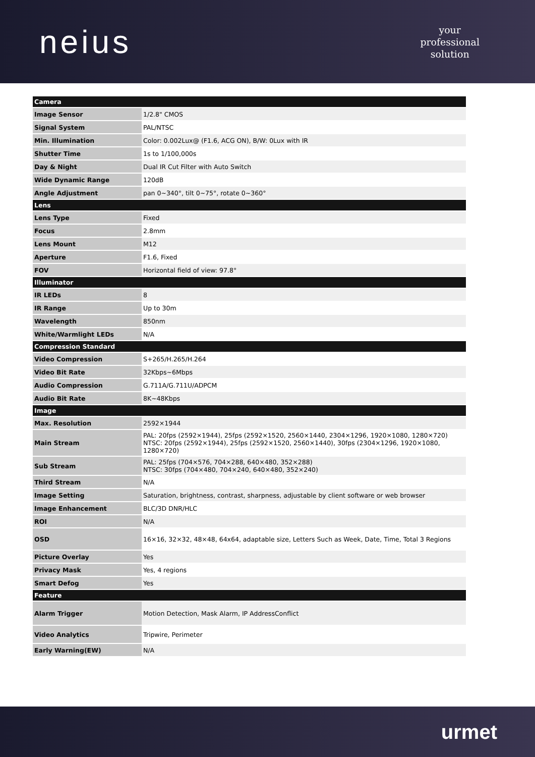neius
your
professional
solution
| Camera | |
| --- | --- |
| Image Sensor | 1/2.8" CMOS |
| Signal System | PAL/NTSC |
| Min. Illumination | Color: 0.002Lux@ (F1.6, ACG ON), B/W: 0Lux with IR |
| Shutter Time | 1s to 1/100,000s |
| Day & Night | Dual IR Cut Filter with Auto Switch |
| Wide Dynamic Range | 120dB |
| Angle Adjustment | pan 0~340°, tilt 0~75°, rotate 0~360° |
| Lens | |
| Lens Type | Fixed |
| Focus | 2.8mm |
| Lens Mount | M12 |
| Aperture | F1.6, Fixed |
| FOV | Horizontal field of view: 97.8° |
| Illuminator | |
| IR LEDs | 8 |
| IR Range | Up to 30m |
| Wavelength | 850nm |
| White/Warmlight LEDs | N/A |
| Compression Standard | |
| Video Compression | S+265/H.265/H.264 |
| Video Bit Rate | 32Kbps~6Mbps |
| Audio Compression | G.711A/G.711U/ADPCM |
| Audio Bit Rate | 8K~48Kbps |
| Image | |
| Max. Resolution | 2592×1944 |
| Main Stream | PAL: 20fps (2592×1944), 25fps (2592×1520, 2560×1440, 2304×1296, 1920×1080, 1280×720) NTSC: 20fps (2592×1944), 25fps (2592×1520, 2560×1440), 30fps (2304×1296, 1920×1080, 1280×720) |
| Sub Stream | PAL: 25fps (704×576, 704×288, 640×480, 352×288) NTSC: 30fps (704×480, 704×240, 640×480, 352×240) |
| Third Stream | N/A |
| Image Setting | Saturation, brightness, contrast, sharpness, adjustable by client software or web browser |
| Image Enhancement | BLC/3D DNR/HLC |
| ROI | N/A |
| OSD | 16×16, 32×32, 48×48, 64x64, adaptable size, Letters Such as Week, Date, Time, Total 3 Regions |
| Picture Overlay | Yes |
| Privacy Mask | Yes, 4 regions |
| Smart Defog | Yes |
| Feature | |
| Alarm Trigger | Motion Detection, Mask Alarm, IP AddressConflict |
| Video Analytics | Tripwire, Perimeter |
| Early Warning(EW) | N/A |
urmet